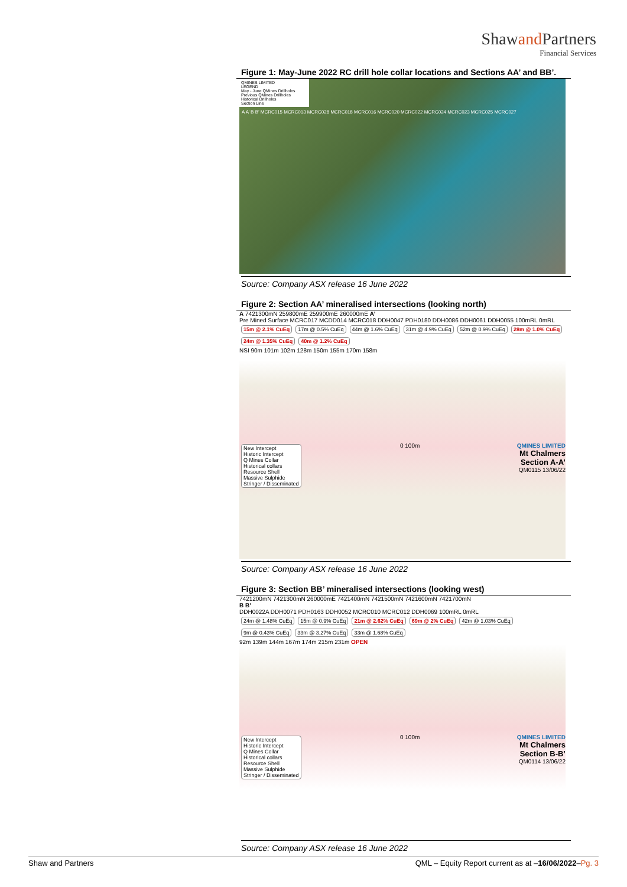Shawand Partners
Financial Services
Figure 1: May-June 2022 RC drill hole collar locations and Sections AA’ and BB’.
QMINES LIMITED
LEGEND
May - June QMines Drillholes
Previous QMines Drillholes
Historical Drillholes
Section Line
A A’ B B’ MCRC015 MCRC013 MCRC028 MCRC018 MCRC016 MCRC020 MCRC022 MCRC024 MCRC023 MCRC025 MCRC027
Source: Company ASX release 16 June 2022
Figure 2: Section AA’ mineralised intersections (looking north)
A 7421300mN 259800mE 259900mE 260000mE A’
Pre Mined Surface MCRC017 MCDD014 MCRC018 DDH0047 PDH0180 DDH0086 DDH0061 DDH0055 100mRL 0mRL
15m @ 2.1% CuEq 17m @ 0.5% CuEq 44m @ 1.6% CuEq 31m @ 4.9% CuEq 52m @ 0.9% CuEq 28m @ 1.0% CuEq 24m @ 1.35% CuEq 40m @ 1.2% CuEq
NSI 90m 101m 102m 128m 150m 155m 170m 158m
New Intercept
Historic Intercept
Q Mines Collar
Historical collars
Resource Shell
Massive Sulphide
Stringer / Disseminated
0 100m QMINES LIMITED
Mt Chalmers
Section A-A’
QM0115 13/06/22
Source: Company ASX release 16 June 2022
Figure 3: Section BB’ mineralised intersections (looking west)
7421200mN 7421300mN 260000mE 7421400mN 7421500mN 7421600mN 7421700mN
B B’
DDH0022A DDH0071 PDH0163 DDH0052 MCRC010 MCRC012 DDH0069 100mRL 0mRL
24m @ 1.48% CuEq 15m @ 0.9% CuEq 21m @ 2.62% CuEq 69m @ 2% CuEq 42m @ 1.03% CuEq 9m @ 0.43% CuEq 33m @ 3.27% CuEq 33m @ 1.68% CuEq
92m 139m 144m 167m 174m 215m 231m OPEN
New Intercept
Historic Intercept
Q Mines Collar
Historical collars
Resource Shell
Massive Sulphide
Stringer / Disseminated
0 100m QMINES LIMITED
Mt Chalmers
Section B-B’
QM0114 13/06/22
Source: Company ASX release 16 June 2022
Shaw and Partners QML – Equity Report current as at –16/06/2022–Pg. 3